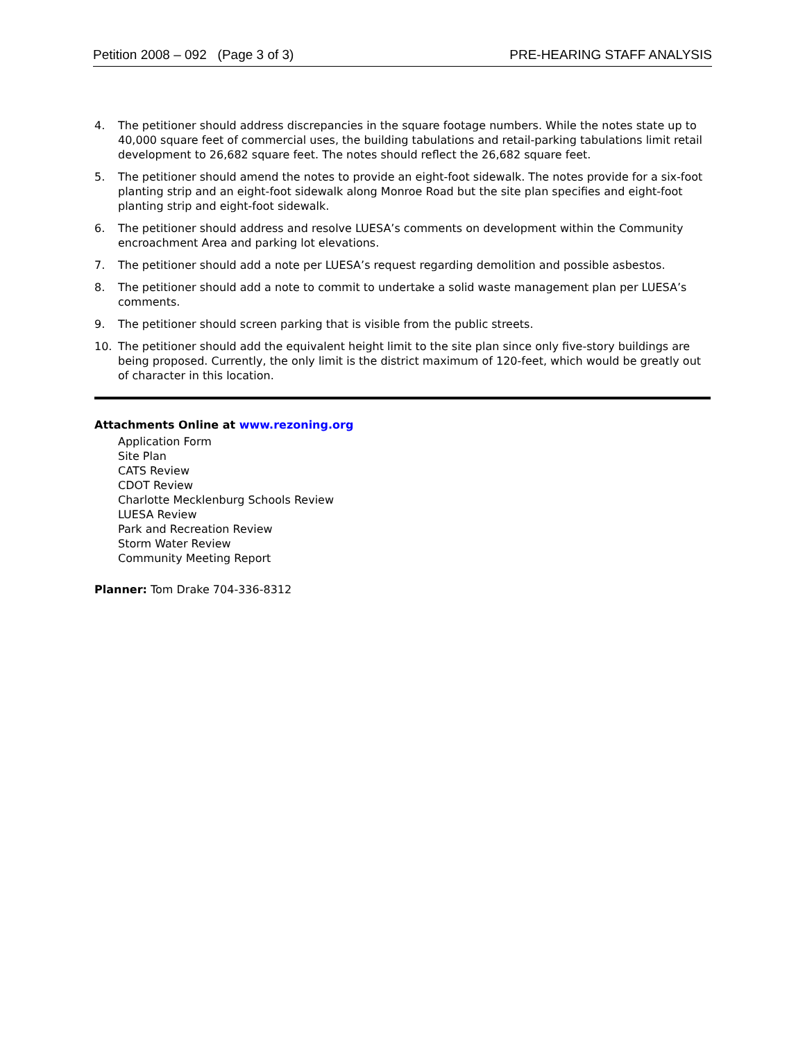Petition 2008 – 092 (Page 3 of 3) PRE-HEARING STAFF ANALYSIS
4. The petitioner should address discrepancies in the square footage numbers. While the notes state up to 40,000 square feet of commercial uses, the building tabulations and retail-parking tabulations limit retail development to 26,682 square feet. The notes should reflect the 26,682 square feet.
5. The petitioner should amend the notes to provide an eight-foot sidewalk. The notes provide for a six-foot planting strip and an eight-foot sidewalk along Monroe Road but the site plan specifies and eight-foot planting strip and eight-foot sidewalk.
6. The petitioner should address and resolve LUESA’s comments on development within the Community encroachment Area and parking lot elevations.
7. The petitioner should add a note per LUESA’s request regarding demolition and possible asbestos.
8. The petitioner should add a note to commit to undertake a solid waste management plan per LUESA’s comments.
9. The petitioner should screen parking that is visible from the public streets.
10. The petitioner should add the equivalent height limit to the site plan since only five-story buildings are being proposed. Currently, the only limit is the district maximum of 120-feet, which would be greatly out of character in this location.
Attachments Online at www.rezoning.org
Application Form
Site Plan
CATS Review
CDOT Review
Charlotte Mecklenburg Schools Review
LUESA Review
Park and Recreation Review
Storm Water Review
Community Meeting Report
Planner: Tom Drake 704-336-8312